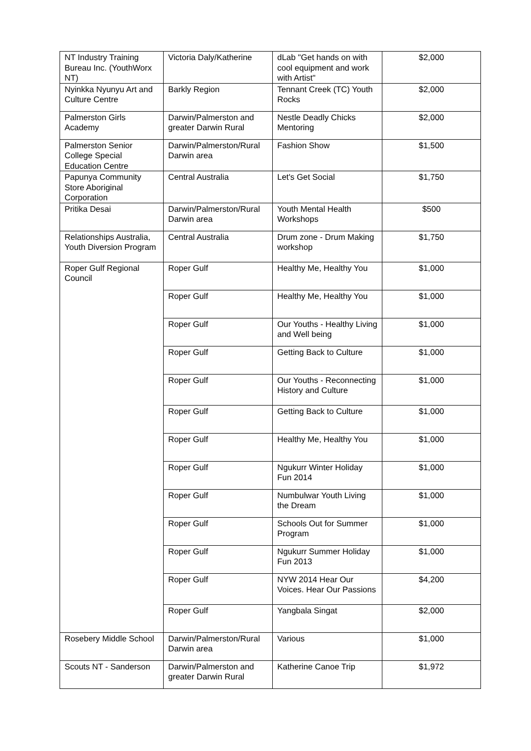| NT Industry Training Bureau Inc. (YouthWorx NT) | Victoria Daly/Katherine | dLab "Get hands on with cool equipment and work with Artist" | $2,000 |
| Nyinkka Nyunyu Art and Culture Centre | Barkly Region | Tennant Creek (TC) Youth Rocks | $2,000 |
| Palmerston Girls Academy | Darwin/Palmerston and greater Darwin Rural | Nestle Deadly Chicks Mentoring | $2,000 |
| Palmerston Senior College Special Education Centre | Darwin/Palmerston/Rural Darwin area | Fashion Show | $1,500 |
| Papunya Community Store Aboriginal Corporation | Central Australia | Let's Get Social | $1,750 |
| Pritika Desai | Darwin/Palmerston/Rural Darwin area | Youth Mental Health Workshops | $500 |
| Relationships Australia, Youth Diversion Program | Central Australia | Drum zone - Drum Making workshop | $1,750 |
| Roper Gulf Regional Council | Roper Gulf | Healthy Me, Healthy You | $1,000 |
| | Roper Gulf | Healthy Me, Healthy You | $1,000 |
| | Roper Gulf | Our Youths - Healthy Living and Well being | $1,000 |
| | Roper Gulf | Getting Back to Culture | $1,000 |
| | Roper Gulf | Our Youths - Reconnecting History and Culture | $1,000 |
| | Roper Gulf | Getting Back to Culture | $1,000 |
| | Roper Gulf | Healthy Me, Healthy You | $1,000 |
| | Roper Gulf | Ngukurr Winter Holiday Fun 2014 | $1,000 |
| | Roper Gulf | Numbulwar Youth Living the Dream | $1,000 |
| | Roper Gulf | Schools Out for Summer Program | $1,000 |
| | Roper Gulf | Ngukurr Summer Holiday Fun 2013 | $1,000 |
| | Roper Gulf | NYW 2014 Hear Our Voices. Hear Our Passions | $4,200 |
| | Roper Gulf | Yangbala Singat | $2,000 |
| Rosebery Middle School | Darwin/Palmerston/Rural Darwin area | Various | $1,000 |
| Scouts NT - Sanderson | Darwin/Palmerston and greater Darwin Rural | Katherine Canoe Trip | $1,972 |